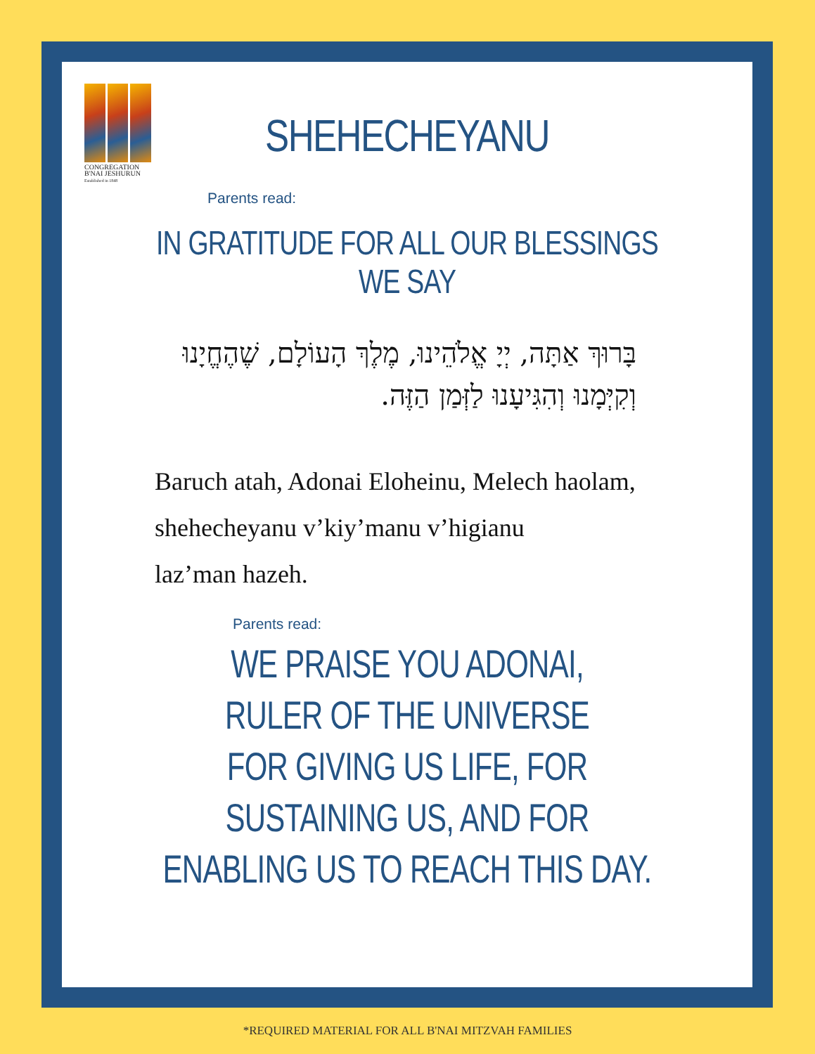CONGREGATION
B'NAI JESHURUN
Established in 1848
SHEHECHEYANU
Parents read:
IN GRATITUDE FOR ALL OUR BLESSINGS WE SAY
בָּרוּךְ אַתָּה, יְיָ אֱלֹהֵינוּ, מֶלֶךְ הָעוֹלָם, שֶׁהֶחֱיָנוּ וְקִיְּמָנוּ וְהִגִּיעָנוּ לַזְּמַן הַזֶּה.
Baruch atah, Adonai Eloheinu, Melech haolam,
shehecheyanu v’kiy’manu v’higianu
laz’man hazeh.
Parents read:
WE PRAISE YOU ADONAI,
RULER OF THE UNIVERSE
FOR GIVING US LIFE, FOR
SUSTAINING US, AND FOR
ENABLING US TO REACH THIS DAY.
*REQUIRED MATERIAL FOR ALL B'NAI MITZVAH FAMILIES